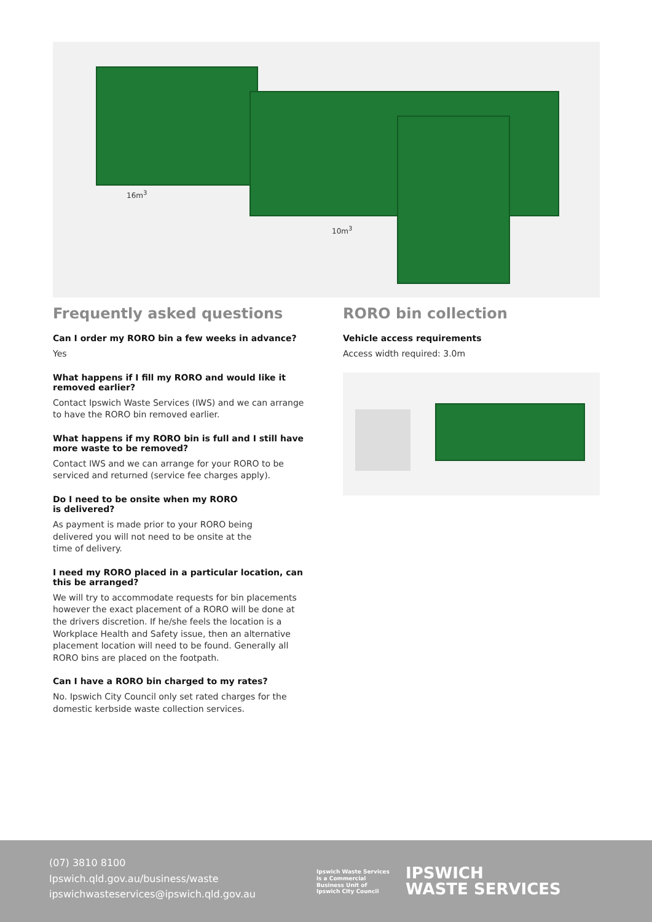16m<sup>3</sup>
10m<sup>3</sup>
Frequently asked questions
Can I order my RORO bin a few weeks in advance?
Yes
What happens if I fill my RORO and would like it removed earlier?
Contact Ipswich Waste Services (IWS) and we can arrange to have the RORO bin removed earlier.
What happens if my RORO bin is full and I still have more waste to be removed?
Contact IWS and we can arrange for your RORO to be serviced and returned (service fee charges apply).
Do I need to be onsite when my RORO
is delivered?
As payment is made prior to your RORO being
delivered you will not need to be onsite at the
time of delivery.
I need my RORO placed in a particular location, can this be arranged?
We will try to accommodate requests for bin placements however the exact placement of a RORO will be done at the drivers discretion. If he/she feels the location is a Workplace Health and Safety issue, then an alternative placement location will need to be found. Generally all RORO bins are placed on the footpath.
Can I have a RORO bin charged to my rates?
No. Ipswich City Council only set rated charges for the domestic kerbside waste collection services.
RORO bin collection
Vehicle access requirements
Access width required: 3.0m
(07) 3810 8100
Ipswich.qld.gov.au/business/waste
ipswichwasteservices@ipswich.qld.gov.au
Ipswich Waste Services
is a Commercial
Business Unit of
Ipswich City Council
IPSWICH
WASTE SERVICES